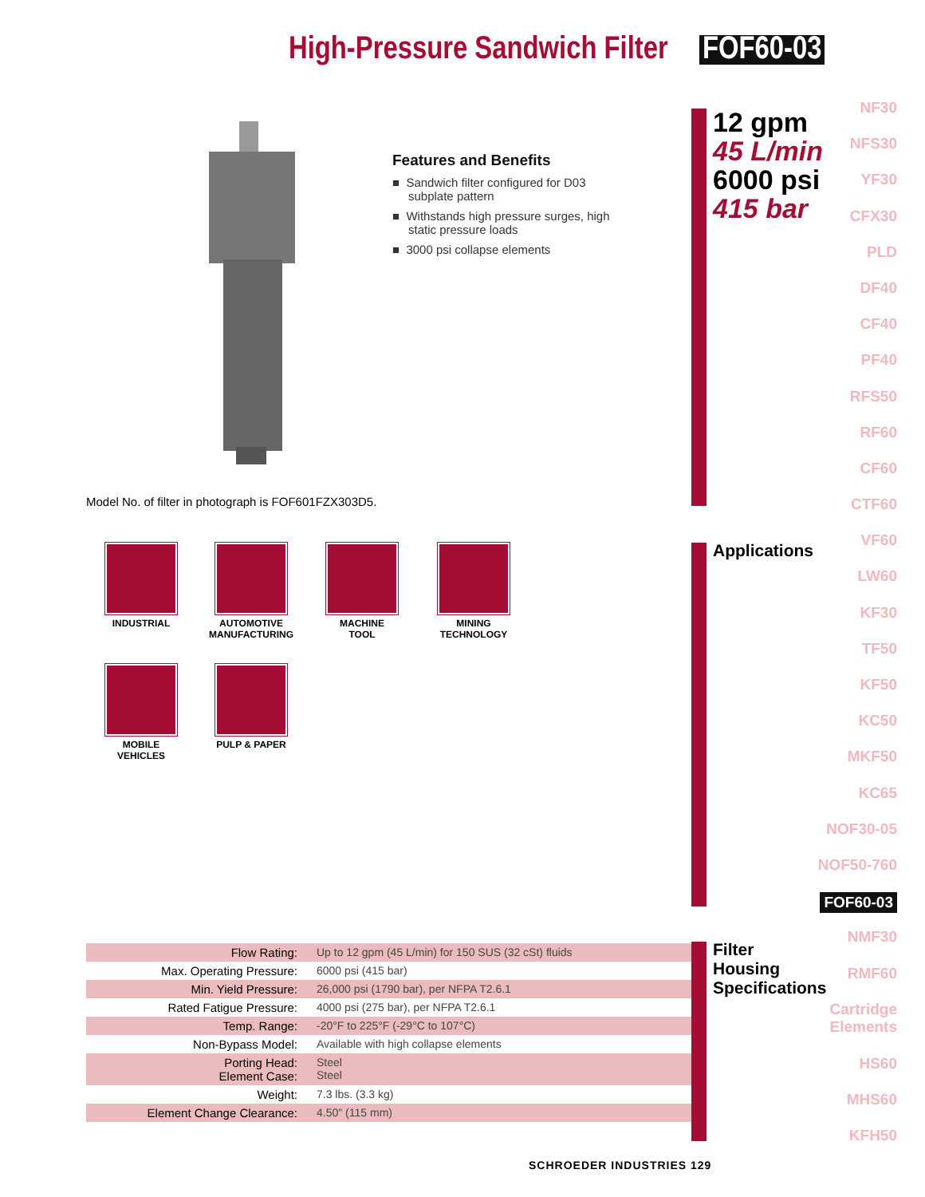High-Pressure Sandwich Filter FOF60-03
12 gpm
45 L/min
6000 psi
415 bar
NF30
NFS30
YF30
CFX30
PLD
DF40
CF40
PF40
RFS50
RF60
CF60
CTF60
VF60
LW60
KF30
TF50
KF50
KC50
MKF50
KC65
NOF30-05
NOF50-760
FOF60-03
NMF30
RMF60
Cartridge Elements
HS60
MHS60
KFH50
Features and Benefits
■ Sandwich filter configured for D03 subplate pattern
■ Withstands high pressure surges, high static pressure loads
■ 3000 psi collapse elements
Model No. of filter in photograph is FOF601FZX303D5.
INDUSTRIAL
AUTOMOTIVE
MANUFACTURING
MACHINE
TOOL
MINING
TECHNOLOGY
MOBILE
VEHICLES
PULP & PAPER
Applications
Filter
Housing
Specifications
| Flow Rating: | Up to 12 gpm (45 L/min) for 150 SUS (32 cSt) fluids |
| Max. Operating Pressure: | 6000 psi (415 bar) |
| Min. Yield Pressure: | 26,000 psi (1790 bar), per NFPA T2.6.1 |
| Rated Fatigue Pressure: | 4000 psi (275 bar), per NFPA T2.6.1 |
| Temp. Range: | -20°F to 225°F (-29°C to 107°C) |
| Non-Bypass Model: | Available with high collapse elements |
| Porting Head: Element Case: | Steel Steel |
| Weight: | 7.3 lbs. (3.3 kg) |
| Element Change Clearance: | 4.50" (115 mm) |
SCHROEDER INDUSTRIES 129